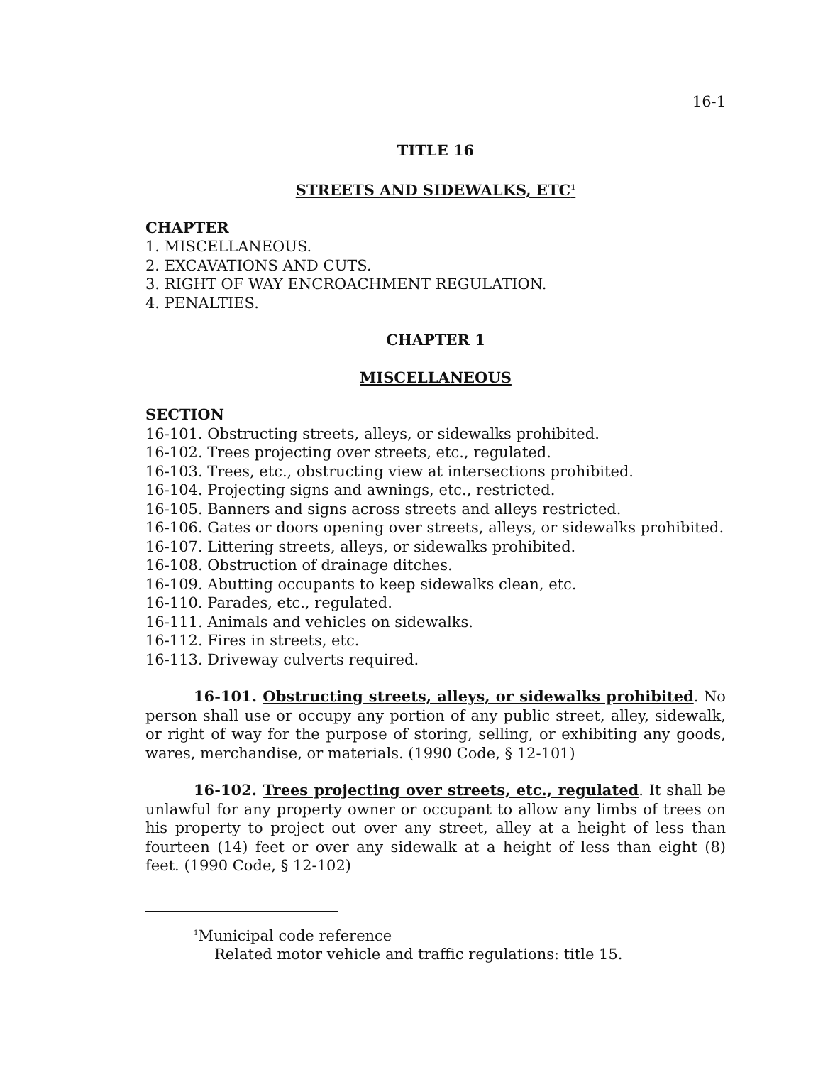16-1
TITLE 16
STREETS AND SIDEWALKS, ETC<sup>1</sup>
CHAPTER
1. MISCELLANEOUS.
2. EXCAVATIONS AND CUTS.
3. RIGHT OF WAY ENCROACHMENT REGULATION.
4. PENALTIES.
CHAPTER 1
MISCELLANEOUS
SECTION
16-101. Obstructing streets, alleys, or sidewalks prohibited.
16-102. Trees projecting over streets, etc., regulated.
16-103. Trees, etc., obstructing view at intersections prohibited.
16-104. Projecting signs and awnings, etc., restricted.
16-105. Banners and signs across streets and alleys restricted.
16-106. Gates or doors opening over streets, alleys, or sidewalks prohibited.
16-107. Littering streets, alleys, or sidewalks prohibited.
16-108. Obstruction of drainage ditches.
16-109. Abutting occupants to keep sidewalks clean, etc.
16-110. Parades, etc., regulated.
16-111. Animals and vehicles on sidewalks.
16-112. Fires in streets, etc.
16-113. Driveway culverts required.
16-101. Obstructing streets, alleys, or sidewalks prohibited. No person shall use or occupy any portion of any public street, alley, sidewalk, or right of way for the purpose of storing, selling, or exhibiting any goods, wares, merchandise, or materials. (1990 Code, § 12-101)
16-102. Trees projecting over streets, etc., regulated. It shall be unlawful for any property owner or occupant to allow any limbs of trees on his property to project out over any street, alley at a height of less than fourteen (14) feet or over any sidewalk at a height of less than eight (8) feet. (1990 Code, § 12-102)
<sup>1</sup> Municipal code reference
Related motor vehicle and traffic regulations: title 15.